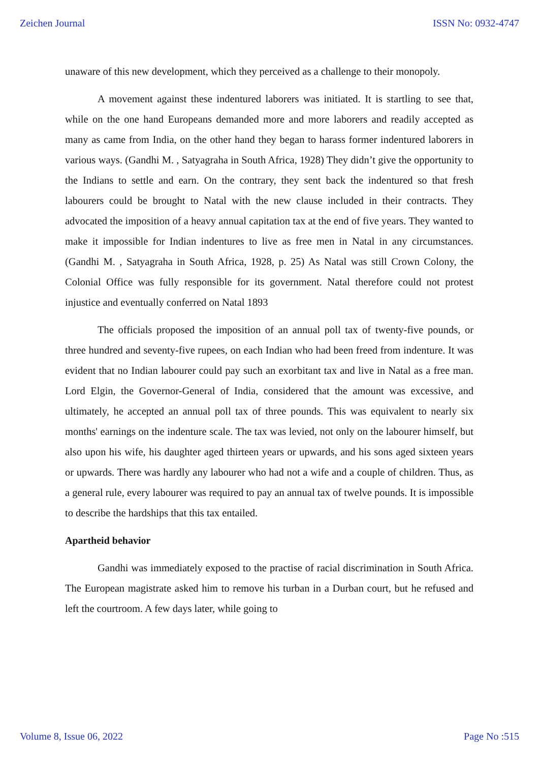Zeichen Journal ISSN No: 0932-4747
unaware of this new development, which they perceived as a challenge to their monopoly.
A movement against these indentured laborers was initiated. It is startling to see that, while on the one hand Europeans demanded more and more laborers and readily accepted as many as came from India, on the other hand they began to harass former indentured laborers in various ways. (Gandhi M. , Satyagraha in South Africa, 1928) They didn’t give the opportunity to the Indians to settle and earn. On the contrary, they sent back the indentured so that fresh labourers could be brought to Natal with the new clause included in their contracts. They advocated the imposition of a heavy annual capitation tax at the end of five years. They wanted to make it impossible for Indian indentures to live as free men in Natal in any circumstances. (Gandhi M. , Satyagraha in South Africa, 1928, p. 25) As Natal was still Crown Colony, the Colonial Office was fully responsible for its government. Natal therefore could not protest injustice and eventually conferred on Natal 1893
The officials proposed the imposition of an annual poll tax of twenty-five pounds, or three hundred and seventy-five rupees, on each Indian who had been freed from indenture. It was evident that no Indian labourer could pay such an exorbitant tax and live in Natal as a free man. Lord Elgin, the Governor-General of India, considered that the amount was excessive, and ultimately, he accepted an annual poll tax of three pounds. This was equivalent to nearly six months' earnings on the indenture scale. The tax was levied, not only on the labourer himself, but also upon his wife, his daughter aged thirteen years or upwards, and his sons aged sixteen years or upwards. There was hardly any labourer who had not a wife and a couple of children. Thus, as a general rule, every labourer was required to pay an annual tax of twelve pounds. It is impossible to describe the hardships that this tax entailed.
Apartheid behavior
Gandhi was immediately exposed to the practise of racial discrimination in South Africa. The European magistrate asked him to remove his turban in a Durban court, but he refused and left the courtroom. A few days later, while going to
Volume 8, Issue 06, 2022 Page No :515